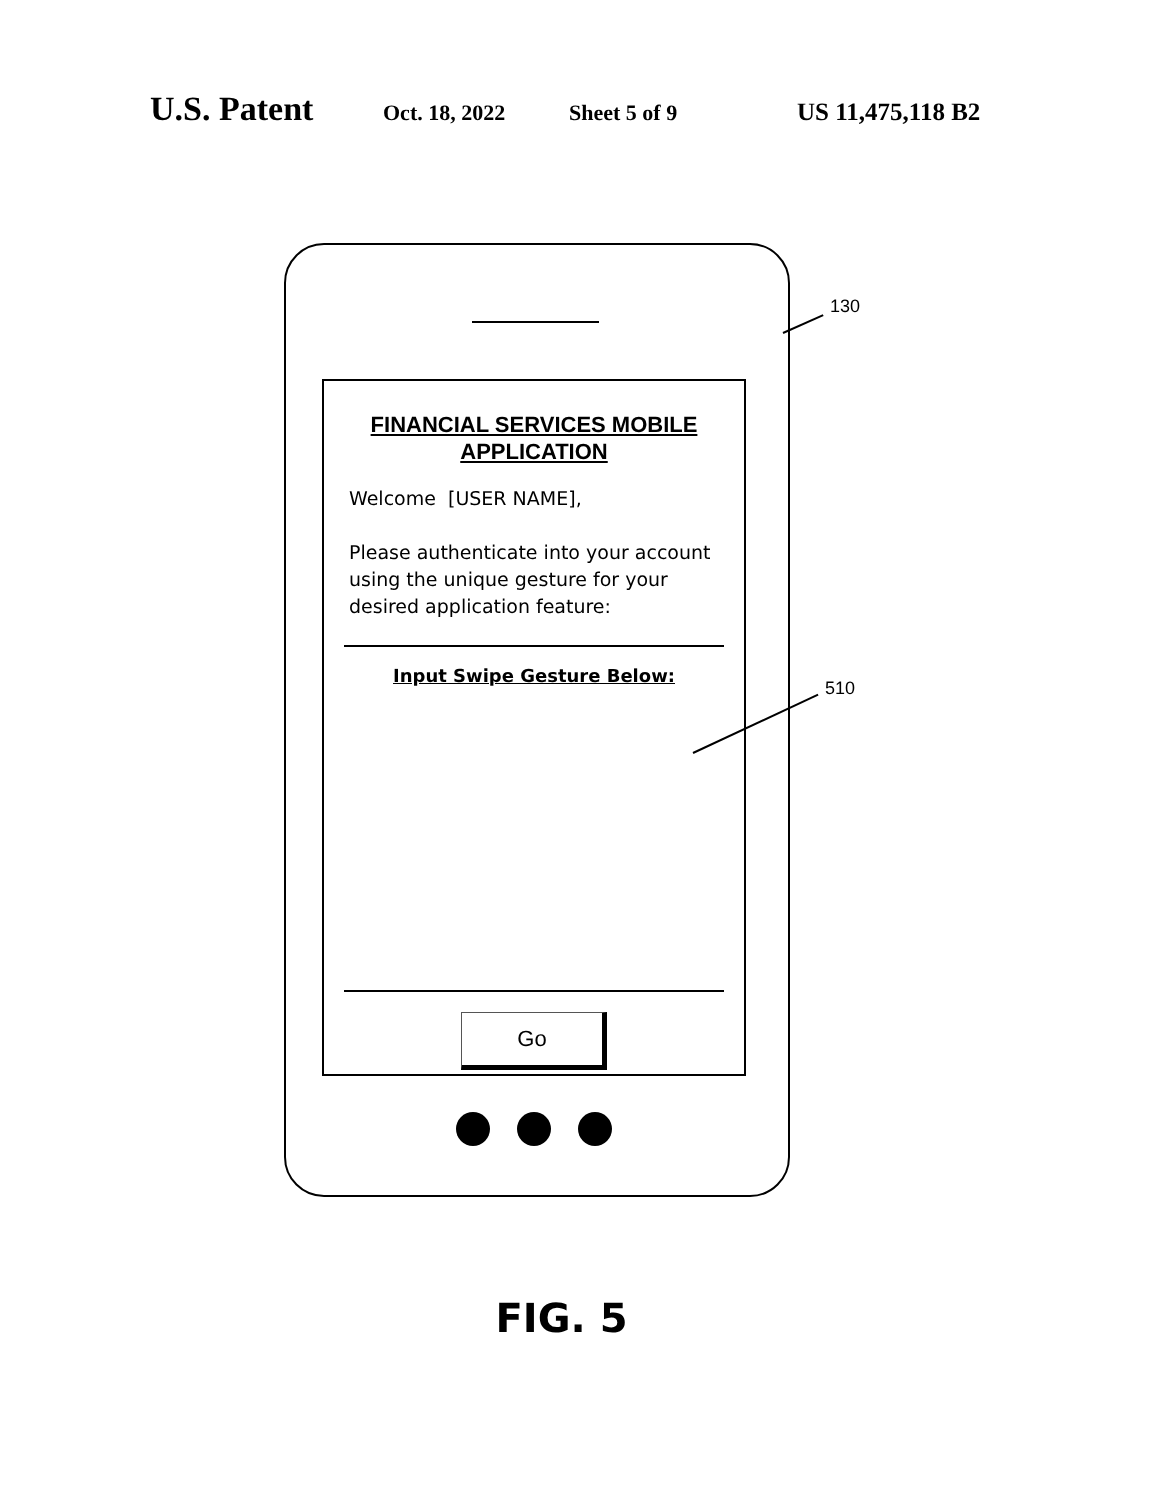U.S. Patent Oct. 18, 2022 Sheet 5 of 9 US 11,475,118 B2
130
FINANCIAL SERVICES MOBILE APPLICATION
Welcome [USER NAME],
Please authenticate into your account using the unique gesture for your desired application feature:
Input Swipe Gesture Below:
Go
510
FIG. 5